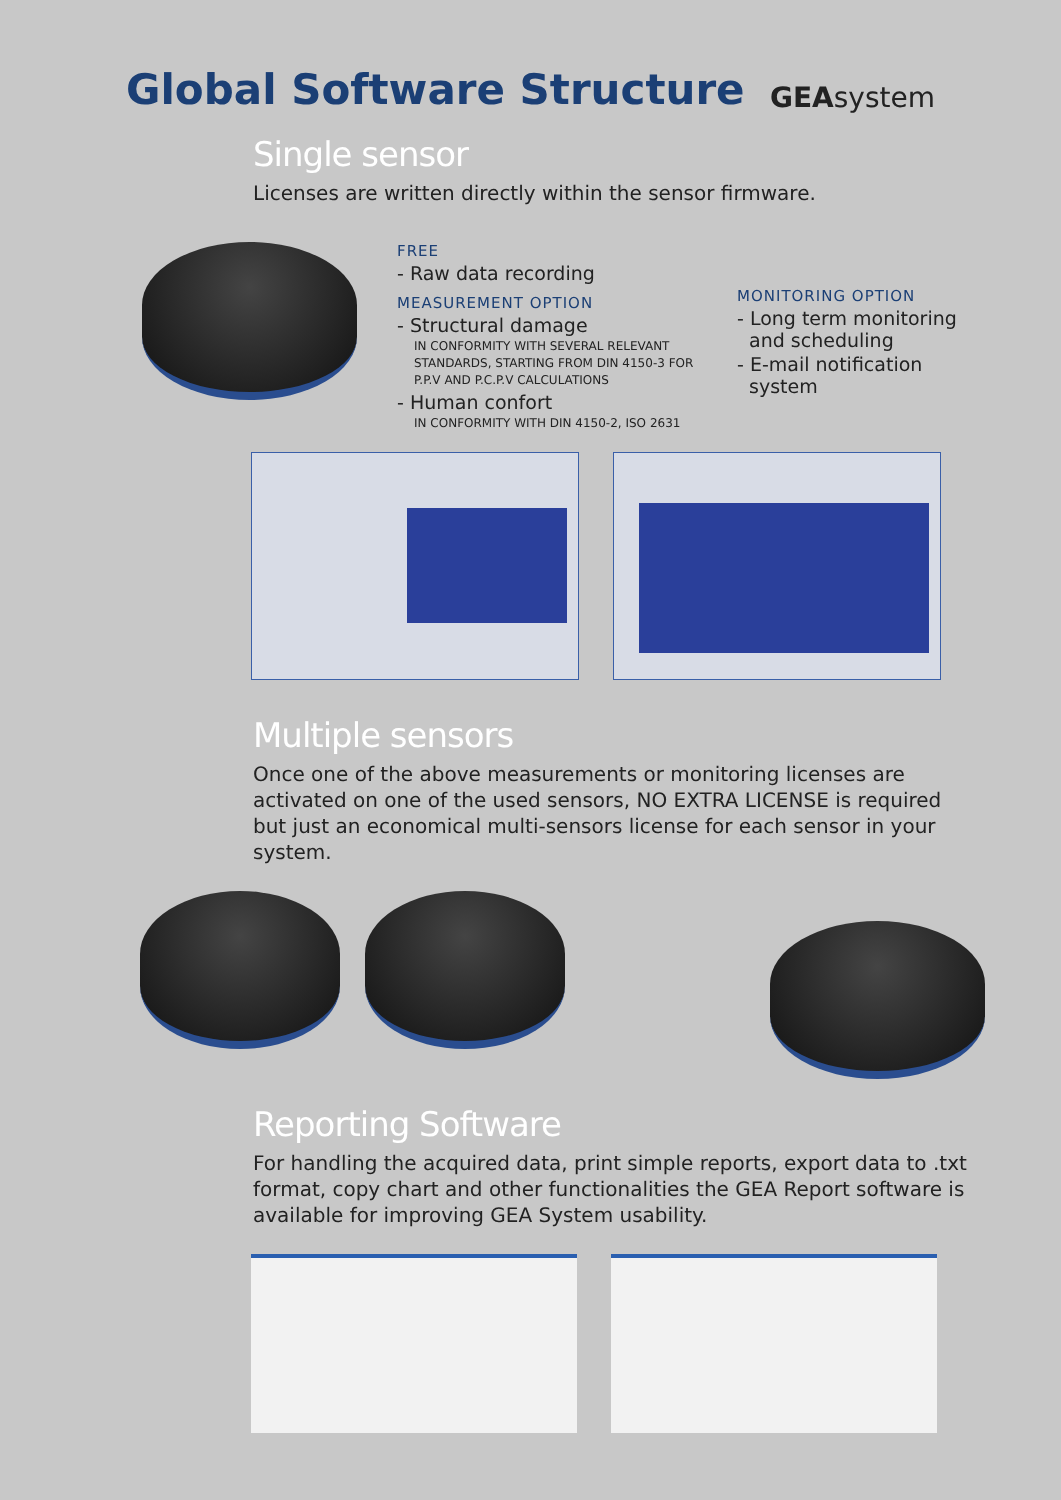Global Software Structure
GEAsystem
Single sensor
Licenses are written directly within the sensor firmware.
FREE
- Raw data recording
MEASUREMENT OPTION
- Structural damage
IN CONFORMITY WITH SEVERAL RELEVANT STANDARDS, STARTING FROM DIN 4150-3 FOR P.P.V AND P.C.P.V CALCULATIONS
- Human confort
IN CONFORMITY WITH DIN 4150-2, ISO 2631
MONITORING OPTION
- Long term monitoring
and scheduling
- E-mail notification
system
Multiple sensors
Once one of the above measurements or monitoring licenses are activated on one of the used sensors, NO EXTRA LICENSE is required but just an economical multi-sensors license for each sensor in your system.
Reporting Software
For handling the acquired data, print simple reports, export data to .txt format, copy chart and other functionalities the GEA Report software is available for improving GEA System usability.